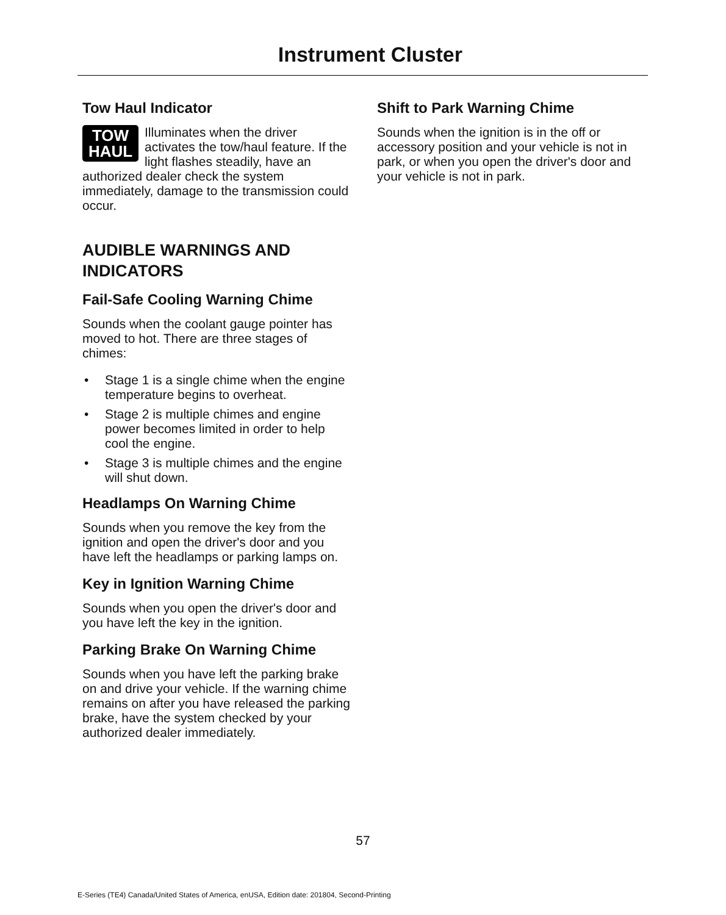Instrument Cluster
Tow Haul Indicator
TOW
HAUL Illuminates when the driver activates the tow/haul feature. If the light flashes steadily, have an authorized dealer check the system immediately, damage to the transmission could occur.
AUDIBLE WARNINGS AND INDICATORS
Fail-Safe Cooling Warning Chime
Sounds when the coolant gauge pointer has moved to hot. There are three stages of chimes:
• Stage 1 is a single chime when the engine temperature begins to overheat.
• Stage 2 is multiple chimes and engine power becomes limited in order to help cool the engine.
• Stage 3 is multiple chimes and the engine will shut down.
Headlamps On Warning Chime
Sounds when you remove the key from the ignition and open the driver's door and you have left the headlamps or parking lamps on.
Key in Ignition Warning Chime
Sounds when you open the driver's door and you have left the key in the ignition.
Parking Brake On Warning Chime
Sounds when you have left the parking brake on and drive your vehicle. If the warning chime remains on after you have released the parking brake, have the system checked by your authorized dealer immediately.
Shift to Park Warning Chime
Sounds when the ignition is in the off or accessory position and your vehicle is not in park, or when you open the driver's door and your vehicle is not in park.
57
E-Series (TE4) Canada/United States of America, enUSA, Edition date: 201804, Second-Printing